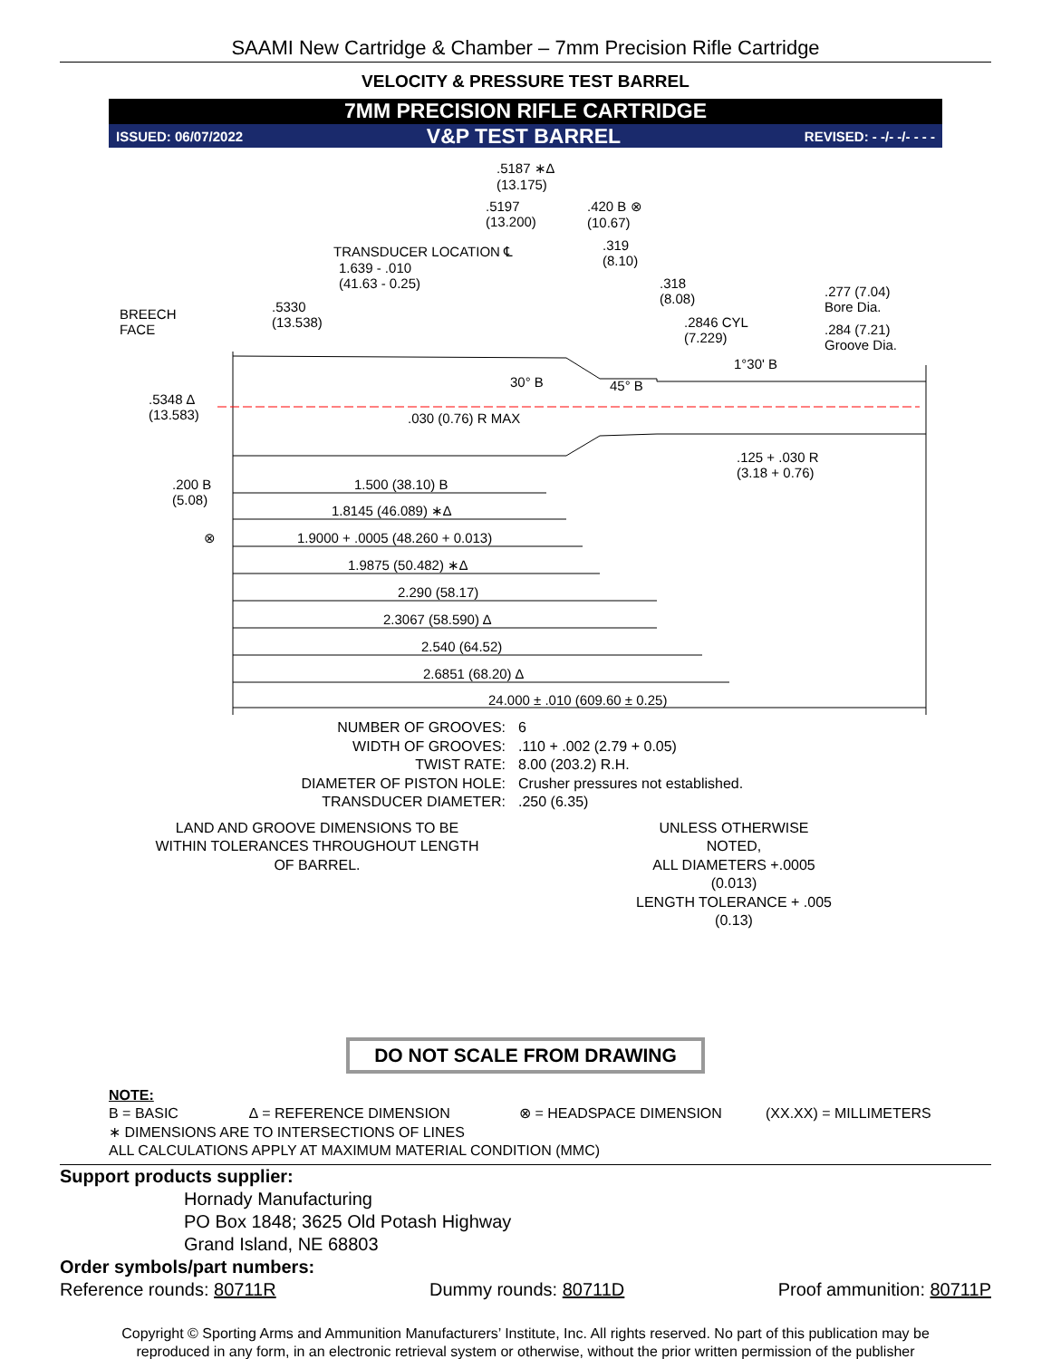SAAMI New Cartridge & Chamber – 7mm Precision Rifle Cartridge
VELOCITY & PRESSURE TEST BARREL
7MM PRECISION RIFLE CARTRIDGE
ISSUED: 06/07/2022 V&P TEST BARREL REVISED: - -/- -/- - - -
.5187 ∗∆
(13.175)
.5197
(13.200)
.420 B ⊗
(10.67)
.319
(8.10)
TRANSDUCER LOCATION ℄
1.639 - .010
(41.63 - 0.25)
.318
(8.08)
.277 (7.04)
Bore Dia.
BREECH
FACE
.5330
(13.538)
.2846 CYL
(7.229)
.284 (7.21)
Groove Dia.
1°30' B
30° B 45° B
.5348 ∆
(13.583)
.030 (0.76) R MAX
.125 + .030 R
(3.18 + 0.76)
.200 B
(5.08)
1.500 (38.10) B
1.8145 (46.089) ∗∆
⊗
1.9000 + .0005 (48.260 + 0.013)
1.9875 (50.482) ∗∆
2.290 (58.17)
2.3067 (58.590) ∆
2.540 (64.52)
2.6851 (68.20) ∆
24.000 ± .010 (609.60 ± 0.25)
NUMBER OF GROOVES:
6
WIDTH OF GROOVES:
.110 + .002 (2.79 + 0.05)
TWIST RATE:
8.00 (203.2) R.H.
DIAMETER OF PISTON HOLE:
Crusher pressures not established.
TRANSDUCER DIAMETER:
.250 (6.35)
LAND AND GROOVE DIMENSIONS TO BE
WITHIN TOLERANCES THROUGHOUT LENGTH
OF BARREL.
UNLESS OTHERWISE NOTED,
ALL DIAMETERS +.0005 (0.013)
LENGTH TOLERANCE + .005 (0.13)
DO NOT SCALE FROM DRAWING
NOTE:
B = BASIC ∆ = REFERENCE DIMENSION ⊗ = HEADSPACE DIMENSION (XX.XX) = MILLIMETERS
∗ DIMENSIONS ARE TO INTERSECTIONS OF LINES
ALL CALCULATIONS APPLY AT MAXIMUM MATERIAL CONDITION (MMC)
Support products supplier:
Hornady Manufacturing
PO Box 1848; 3625 Old Potash Highway
Grand Island, NE 68803
Order symbols/part numbers:
Reference rounds: 80711R Dummy rounds: 80711D Proof ammunition: 80711P
Copyright © Sporting Arms and Ammunition Manufacturers’ Institute, Inc. All rights reserved. No part of this publication may be
reproduced in any form, in an electronic retrieval system or otherwise, without the prior written permission of the publisher